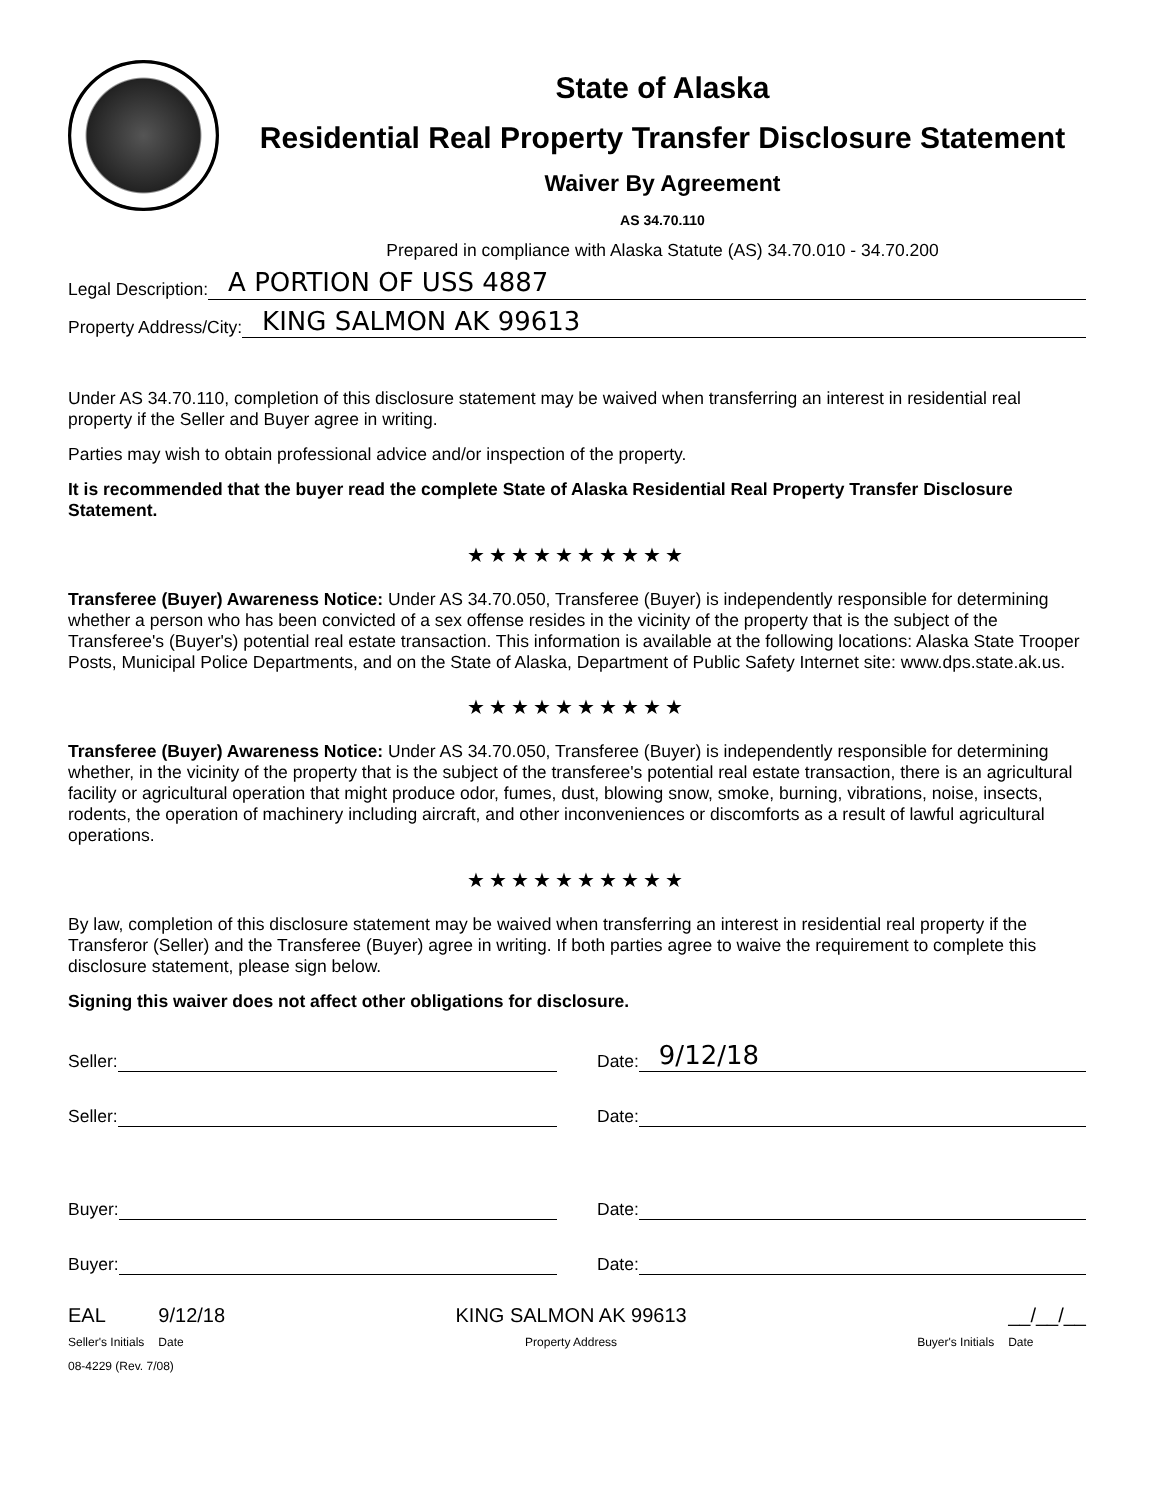State of Alaska
Residential Real Property Transfer Disclosure Statement
Waiver By Agreement
AS 34.70.110
Prepared in compliance with Alaska Statute (AS) 34.70.010 - 34.70.200
Legal Description: A PORTION OF USS 4887
Property Address/City: KING SALMON AK 99613
Under AS 34.70.110, completion of this disclosure statement may be waived when transferring an interest in residential real property if the Seller and Buyer agree in writing.
Parties may wish to obtain professional advice and/or inspection of the property.
It is recommended that the buyer read the complete State of Alaska Residential Real Property Transfer Disclosure Statement.
★★★★★★★★★★
Transferee (Buyer) Awareness Notice: Under AS 34.70.050, Transferee (Buyer) is independently responsible for determining whether a person who has been convicted of a sex offense resides in the vicinity of the property that is the subject of the Transferee's (Buyer's) potential real estate transaction. This information is available at the following locations: Alaska State Trooper Posts, Municipal Police Departments, and on the State of Alaska, Department of Public Safety Internet site: www.dps.state.ak.us.
★★★★★★★★★★
Transferee (Buyer) Awareness Notice: Under AS 34.70.050, Transferee (Buyer) is independently responsible for determining whether, in the vicinity of the property that is the subject of the transferee's potential real estate transaction, there is an agricultural facility or agricultural operation that might produce odor, fumes, dust, blowing snow, smoke, burning, vibrations, noise, insects, rodents, the operation of machinery including aircraft, and other inconveniences or discomforts as a result of lawful agricultural operations.
★★★★★★★★★★
By law, completion of this disclosure statement may be waived when transferring an interest in residential real property if the Transferor (Seller) and the Transferee (Buyer) agree in writing. If both parties agree to waive the requirement to complete this disclosure statement, please sign below.
Signing this waiver does not affect other obligations for disclosure.
Seller: Date: 9/12/18
Seller: Date:
Buyer: Date:
Buyer: Date:
EAL
Seller's Initials 9/12/18
Date KING SALMON AK 99613
Property Address
Buyer's Initials __/__/__
Date
08-4229 (Rev. 7/08)